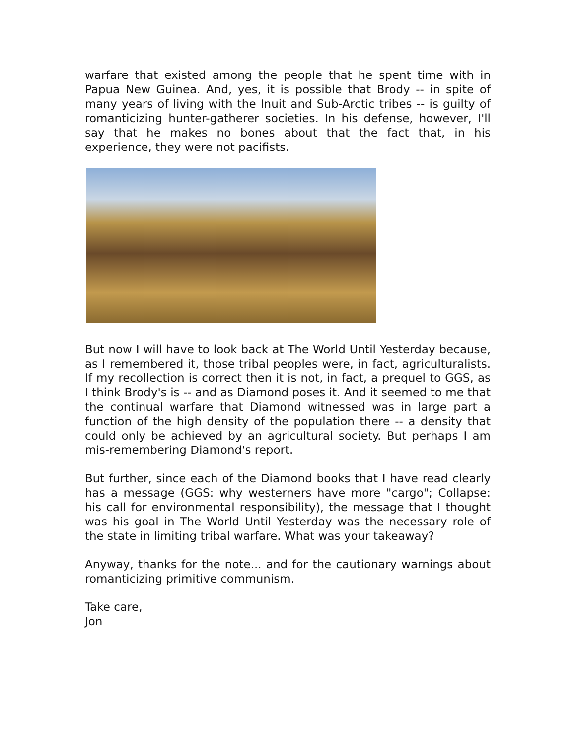warfare that existed among the people that he spent time with in Papua New Guinea. And, yes, it is possible that Brody -- in spite of many years of living with the Inuit and Sub-Arctic tribes -- is guilty of romanticizing hunter-gatherer societies. In his defense, however, I'll say that he makes no bones about that the fact that, in his experience, they were not pacifists.
But now I will have to look back at The World Until Yesterday because, as I remembered it, those tribal peoples were, in fact, agriculturalists. If my recollection is correct then it is not, in fact, a prequel to GGS, as I think Brody's is -- and as Diamond poses it. And it seemed to me that the continual warfare that Diamond witnessed was in large part a function of the high density of the population there -- a density that could only be achieved by an agricultural society. But perhaps I am mis-remembering Diamond's report.
But further, since each of the Diamond books that I have read clearly has a message (GGS: why westerners have more "cargo"; Collapse: his call for environmental responsibility), the message that I thought was his goal in The World Until Yesterday was the necessary role of the state in limiting tribal warfare. What was your takeaway?
Anyway, thanks for the note... and for the cautionary warnings about romanticizing primitive communism.
Take care,
Jon